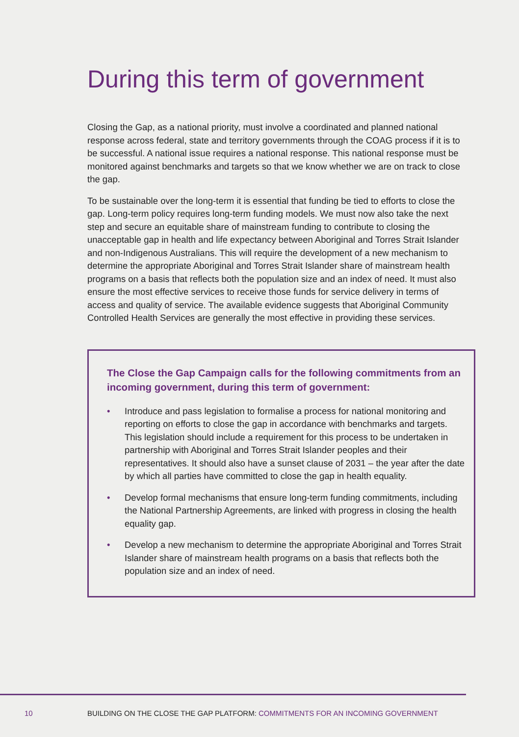During this term of government
Closing the Gap, as a national priority, must involve a coordinated and planned national response across federal, state and territory governments through the COAG process if it is to be successful. A national issue requires a national response. This national response must be monitored against benchmarks and targets so that we know whether we are on track to close the gap.
To be sustainable over the long-term it is essential that funding be tied to efforts to close the gap. Long-term policy requires long-term funding models. We must now also take the next step and secure an equitable share of mainstream funding to contribute to closing the unacceptable gap in health and life expectancy between Aboriginal and Torres Strait Islander and non-Indigenous Australians. This will require the development of a new mechanism to determine the appropriate Aboriginal and Torres Strait Islander share of mainstream health programs on a basis that reflects both the population size and an index of need. It must also ensure the most effective services to receive those funds for service delivery in terms of access and quality of service. The available evidence suggests that Aboriginal Community Controlled Health Services are generally the most effective in providing these services.
The Close the Gap Campaign calls for the following commitments from an incoming government, during this term of government:
• Introduce and pass legislation to formalise a process for national monitoring and reporting on efforts to close the gap in accordance with benchmarks and targets. This legislation should include a requirement for this process to be undertaken in partnership with Aboriginal and Torres Strait Islander peoples and their representatives. It should also have a sunset clause of 2031 – the year after the date by which all parties have committed to close the gap in health equality.
• Develop formal mechanisms that ensure long-term funding commitments, including the National Partnership Agreements, are linked with progress in closing the health equality gap.
• Develop a new mechanism to determine the appropriate Aboriginal and Torres Strait Islander share of mainstream health programs on a basis that reflects both the population size and an index of need.
10 BUILDING ON THE CLOSE THE GAP PLATFORM: COMMITMENTS FOR AN INCOMING GOVERNMENT